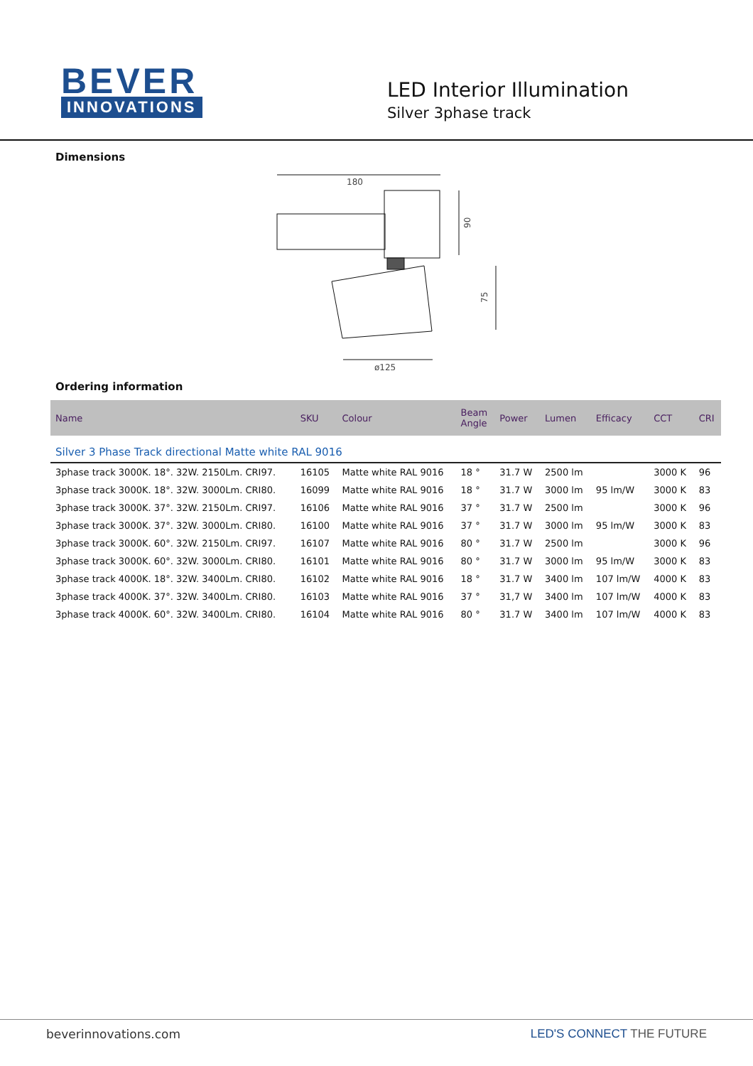BEVER
INNOVATIONS
LED Interior Illumination
Silver 3phase track
Dimensions
180
90
75
ø125
Ordering information
| Name | SKU | Colour | Beam Angle | Power | Lumen | Efficacy | CCT | CRI |
| --- | --- | --- | --- | --- | --- | --- | --- | --- |
| Silver 3 Phase Track directional Matte white RAL 9016 | | | | | | | | |
| 3phase track 3000K. 18°. 32W. 2150Lm. CRI97. | 16105 | Matte white RAL 9016 | 18 ° | 31.7 W | 2500 lm | | 3000 K | 96 |
| 3phase track 3000K. 18°. 32W. 3000Lm. CRI80. | 16099 | Matte white RAL 9016 | 18 ° | 31.7 W | 3000 lm | 95 lm/W | 3000 K | 83 |
| 3phase track 3000K. 37°. 32W. 2150Lm. CRI97. | 16106 | Matte white RAL 9016 | 37 ° | 31.7 W | 2500 lm | | 3000 K | 96 |
| 3phase track 3000K. 37°. 32W. 3000Lm. CRI80. | 16100 | Matte white RAL 9016 | 37 ° | 31.7 W | 3000 lm | 95 lm/W | 3000 K | 83 |
| 3phase track 3000K. 60°. 32W. 2150Lm. CRI97. | 16107 | Matte white RAL 9016 | 80 ° | 31.7 W | 2500 lm | | 3000 K | 96 |
| 3phase track 3000K. 60°. 32W. 3000Lm. CRI80. | 16101 | Matte white RAL 9016 | 80 ° | 31.7 W | 3000 lm | 95 lm/W | 3000 K | 83 |
| 3phase track 4000K. 18°. 32W. 3400Lm. CRI80. | 16102 | Matte white RAL 9016 | 18 ° | 31.7 W | 3400 lm | 107 lm/W | 4000 K | 83 |
| 3phase track 4000K. 37°. 32W. 3400Lm. CRI80. | 16103 | Matte white RAL 9016 | 37 ° | 31,7 W | 3400 lm | 107 lm/W | 4000 K | 83 |
| 3phase track 4000K. 60°. 32W. 3400Lm. CRI80. | 16104 | Matte white RAL 9016 | 80 ° | 31.7 W | 3400 lm | 107 lm/W | 4000 K | 83 |
beverinnovations.com LED'S CONNECT THE FUTURE